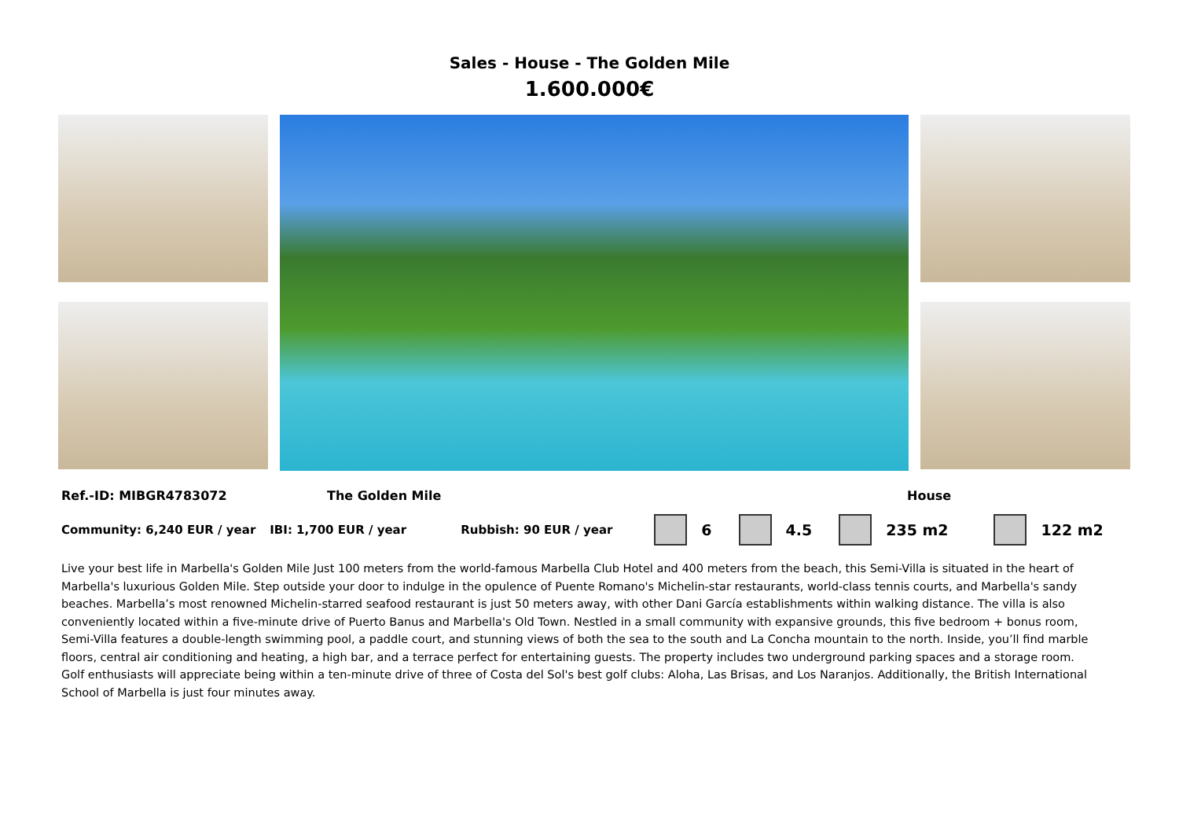Sales - House - The Golden Mile
1.600.000€
Ref.-ID: MIBGR4783072 The Golden Mile House
Community: 6,240 EUR / year IBI: 1,700 EUR / year Rubbish: 90 EUR / year 6 4.5 235 m2 122 m2
Live your best life in Marbella's Golden Mile Just 100 meters from the world-famous Marbella Club Hotel and 400 meters from the beach, this Semi-Villa is situated in the heart of Marbella's luxurious Golden Mile. Step outside your door to indulge in the opulence of Puente Romano's Michelin-star restaurants, world-class tennis courts, and Marbella's sandy beaches. Marbella’s most renowned Michelin-starred seafood restaurant is just 50 meters away, with other Dani García establishments within walking distance. The villa is also conveniently located within a five-minute drive of Puerto Banus and Marbella's Old Town. Nestled in a small community with expansive grounds, this five bedroom + bonus room, Semi-Villa features a double-length swimming pool, a paddle court, and stunning views of both the sea to the south and La Concha mountain to the north. Inside, you’ll find marble floors, central air conditioning and heating, a high bar, and a terrace perfect for entertaining guests. The property includes two underground parking spaces and a storage room. Golf enthusiasts will appreciate being within a ten-minute drive of three of Costa del Sol's best golf clubs: Aloha, Las Brisas, and Los Naranjos. Additionally, the British International School of Marbella is just four minutes away.